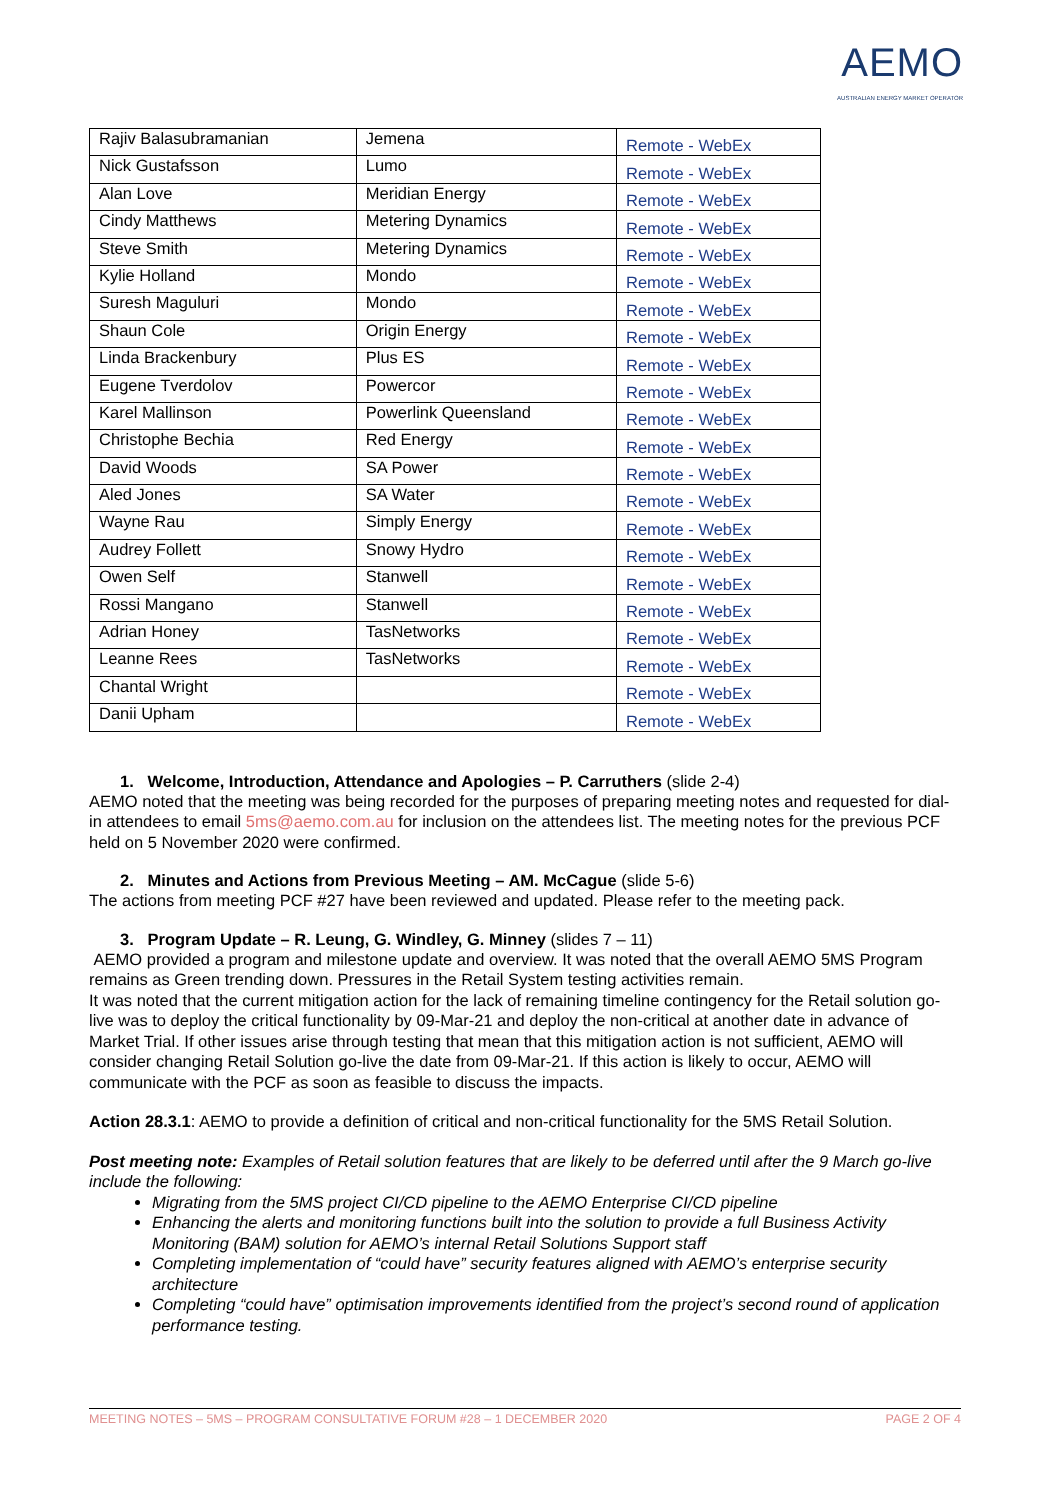AEMO
AUSTRALIAN ENERGY MARKET OPERATOR
| Rajiv Balasubramanian | Jemena | Remote - WebEx |
| Nick Gustafsson | Lumo | Remote - WebEx |
| Alan Love | Meridian Energy | Remote - WebEx |
| Cindy Matthews | Metering Dynamics | Remote - WebEx |
| Steve Smith | Metering Dynamics | Remote - WebEx |
| Kylie Holland | Mondo | Remote - WebEx |
| Suresh Maguluri | Mondo | Remote - WebEx |
| Shaun Cole | Origin Energy | Remote - WebEx |
| Linda Brackenbury | Plus ES | Remote - WebEx |
| Eugene Tverdolov | Powercor | Remote - WebEx |
| Karel Mallinson | Powerlink Queensland | Remote - WebEx |
| Christophe Bechia | Red Energy | Remote - WebEx |
| David Woods | SA Power | Remote - WebEx |
| Aled Jones | SA Water | Remote - WebEx |
| Wayne Rau | Simply Energy | Remote - WebEx |
| Audrey Follett | Snowy Hydro | Remote - WebEx |
| Owen Self | Stanwell | Remote - WebEx |
| Rossi Mangano | Stanwell | Remote - WebEx |
| Adrian Honey | TasNetworks | Remote - WebEx |
| Leanne Rees | TasNetworks | Remote - WebEx |
| Chantal Wright | | Remote - WebEx |
| Danii Upham | | Remote - WebEx |
1. Welcome, Introduction, Attendance and Apologies – P. Carruthers (slide 2-4)
AEMO noted that the meeting was being recorded for the purposes of preparing meeting notes and requested for dial-in attendees to email 5ms@aemo.com.au for inclusion on the attendees list. The meeting notes for the previous PCF held on 5 November 2020 were confirmed.
2. Minutes and Actions from Previous Meeting – AM. McCague (slide 5-6)
The actions from meeting PCF #27 have been reviewed and updated. Please refer to the meeting pack.
3. Program Update – R. Leung, G. Windley, G. Minney (slides 7 – 11)
AEMO provided a program and milestone update and overview. It was noted that the overall AEMO 5MS Program remains as Green trending down. Pressures in the Retail System testing activities remain.
It was noted that the current mitigation action for the lack of remaining timeline contingency for the Retail solution go-live was to deploy the critical functionality by 09-Mar-21 and deploy the non-critical at another date in advance of Market Trial. If other issues arise through testing that mean that this mitigation action is not sufficient, AEMO will consider changing Retail Solution go-live the date from 09-Mar-21. If this action is likely to occur, AEMO will communicate with the PCF as soon as feasible to discuss the impacts.
Action 28.3.1: AEMO to provide a definition of critical and non-critical functionality for the 5MS Retail Solution.
Post meeting note: Examples of Retail solution features that are likely to be deferred until after the 9 March go-live include the following:
Migrating from the 5MS project CI/CD pipeline to the AEMO Enterprise CI/CD pipeline
Enhancing the alerts and monitoring functions built into the solution to provide a full Business Activity Monitoring (BAM) solution for AEMO’s internal Retail Solutions Support staff
Completing implementation of “could have” security features aligned with AEMO’s enterprise security architecture
Completing “could have” optimisation improvements identified from the project’s second round of application performance testing.
MEETING NOTES – 5MS – PROGRAM CONSULTATIVE FORUM #28 – 1 DECEMBER 2020 PAGE 2 OF 4